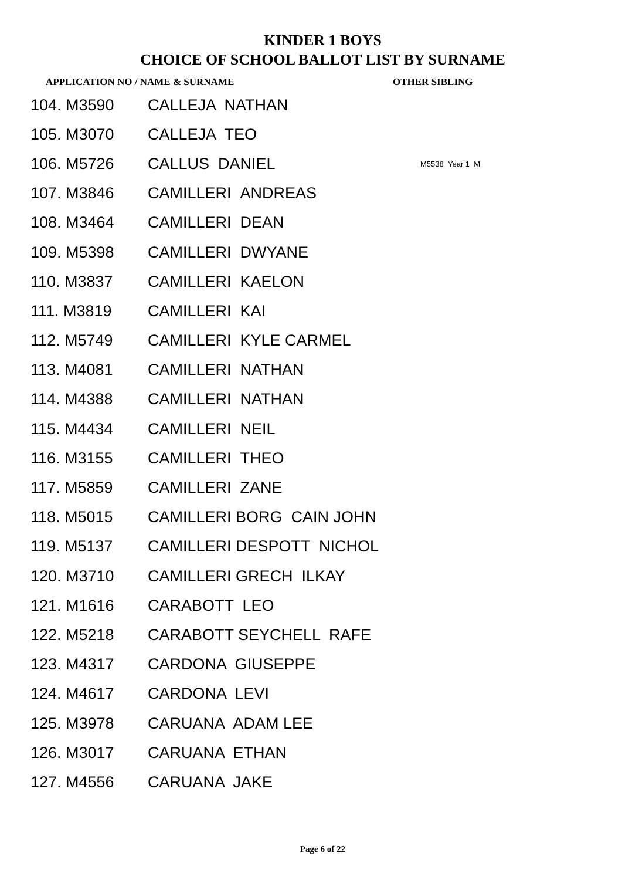KINDER 1 BOYS
CHOICE OF SCHOOL BALLOT LIST BY SURNAME
APPLICATION NO / NAME & SURNAME OTHER SIBLING
| 104. M3590 | CALLEJA NATHAN | |
| 105. M3070 | CALLEJA TEO | |
| 106. M5726 | CALLUS DANIEL | M5538 Year 1 M |
| 107. M3846 | CAMILLERI ANDREAS | |
| 108. M3464 | CAMILLERI DEAN | |
| 109. M5398 | CAMILLERI DWYANE | |
| 110. M3837 | CAMILLERI KAELON | |
| 111. M3819 | CAMILLERI KAI | |
| 112. M5749 | CAMILLERI KYLE CARMEL | |
| 113. M4081 | CAMILLERI NATHAN | |
| 114. M4388 | CAMILLERI NATHAN | |
| 115. M4434 | CAMILLERI NEIL | |
| 116. M3155 | CAMILLERI THEO | |
| 117. M5859 | CAMILLERI ZANE | |
| 118. M5015 | CAMILLERI BORG CAIN JOHN | |
| 119. M5137 | CAMILLERI DESPOTT NICHOL | |
| 120. M3710 | CAMILLERI GRECH ILKAY | |
| 121. M1616 | CARABOTT LEO | |
| 122. M5218 | CARABOTT SEYCHELL RAFE | |
| 123. M4317 | CARDONA GIUSEPPE | |
| 124. M4617 | CARDONA LEVI | |
| 125. M3978 | CARUANA ADAM LEE | |
| 126. M3017 | CARUANA ETHAN | |
| 127. M4556 | CARUANA JAKE | |
Page 6 of 22